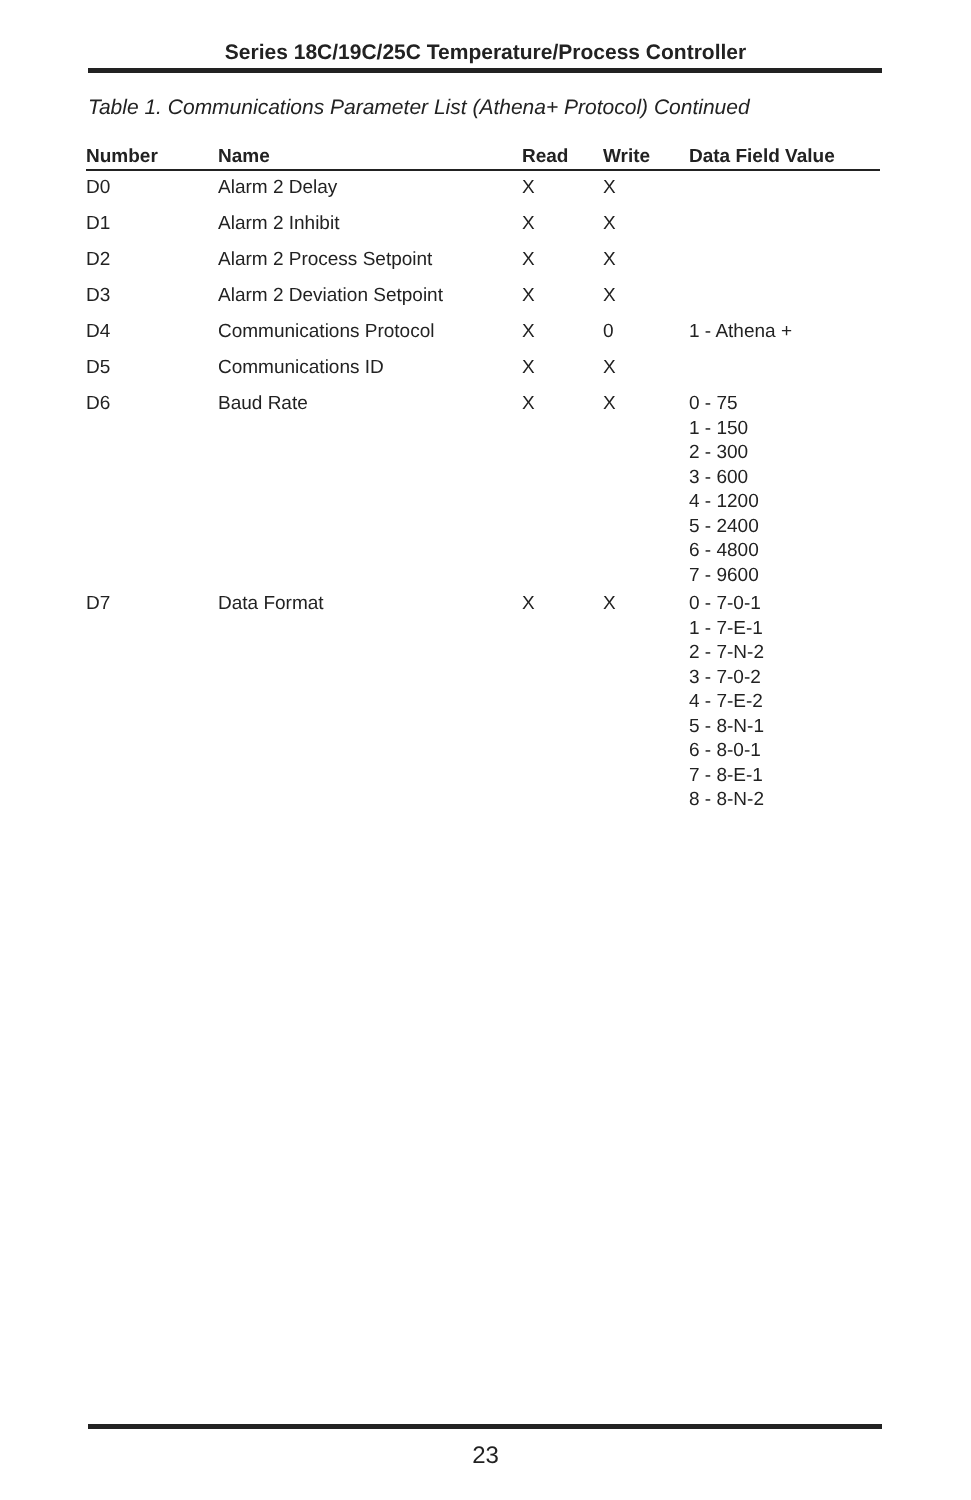Series 18C/19C/25C Temperature/Process Controller
Table 1. Communications Parameter List (Athena+ Protocol) Continued
| Number | Name | Read | Write | Data Field Value |
| --- | --- | --- | --- | --- |
| D0 | Alarm 2 Delay | X | X | |
| D1 | Alarm 2 Inhibit | X | X | |
| D2 | Alarm 2 Process Setpoint | X | X | |
| D3 | Alarm 2 Deviation Setpoint | X | X | |
| D4 | Communications Protocol | X | 0 | 1 - Athena + |
| D5 | Communications ID | X | X | |
| D6 | Baud Rate | X | X | 0 - 75 1 - 150 2 - 300 3 - 600 4 - 1200 5 - 2400 6 - 4800 7 - 9600 |
| D7 | Data Format | X | X | 0 - 7-0-1 1 - 7-E-1 2 - 7-N-2 3 - 7-0-2 4 - 7-E-2 5 - 8-N-1 6 - 8-0-1 7 - 8-E-1 8 - 8-N-2 |
23